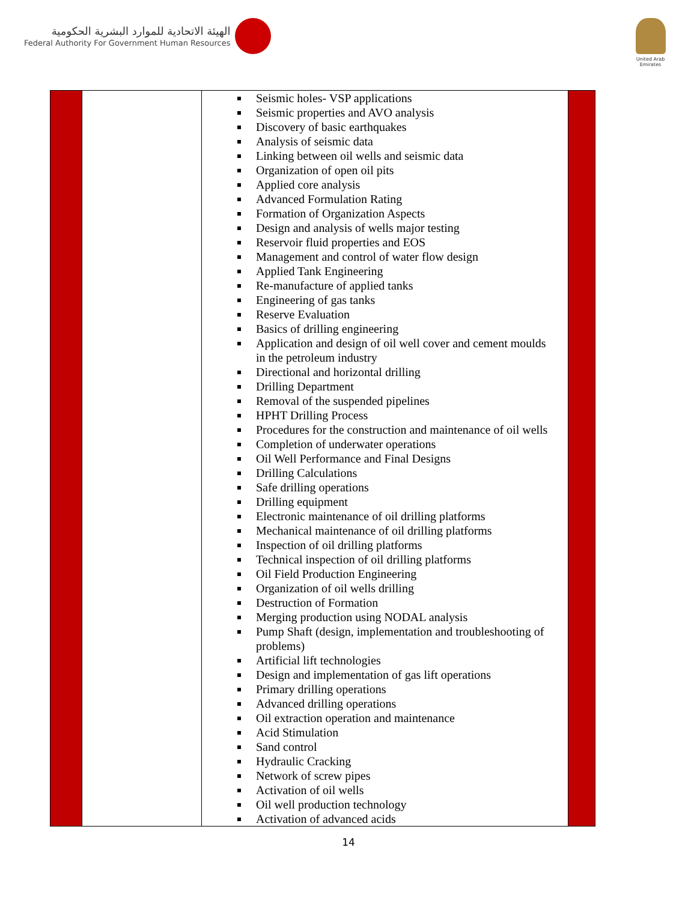الهيئة الاتحادية للموارد البشرية الحكومية
Federal Authority For Government Human Resources
United Arab Emirates
| | | Seismic holes- VSP applications Seismic properties and AVO analysis Discovery of basic earthquakes Analysis of seismic data Linking between oil wells and seismic data Organization of open oil pits Applied core analysis Advanced Formulation Rating Formation of Organization Aspects Design and analysis of wells major testing Reservoir fluid properties and EOS Management and control of water flow design Applied Tank Engineering Re-manufacture of applied tanks Engineering of gas tanks Reserve Evaluation Basics of drilling engineering Application and design of oil well cover and cement moulds in the petroleum industry Directional and horizontal drilling Drilling Department Removal of the suspended pipelines HPHT Drilling Process Procedures for the construction and maintenance of oil wells Completion of underwater operations Oil Well Performance and Final Designs Drilling Calculations Safe drilling operations Drilling equipment Electronic maintenance of oil drilling platforms Mechanical maintenance of oil drilling platforms Inspection of oil drilling platforms Technical inspection of oil drilling platforms Oil Field Production Engineering Organization of oil wells drilling Destruction of Formation Merging production using NODAL analysis Pump Shaft (design, implementation and troubleshooting of problems) Artificial lift technologies Design and implementation of gas lift operations Primary drilling operations Advanced drilling operations Oil extraction operation and maintenance Acid Stimulation Sand control Hydraulic Cracking Network of screw pipes Activation of oil wells Oil well production technology Activation of advanced acids | |
14